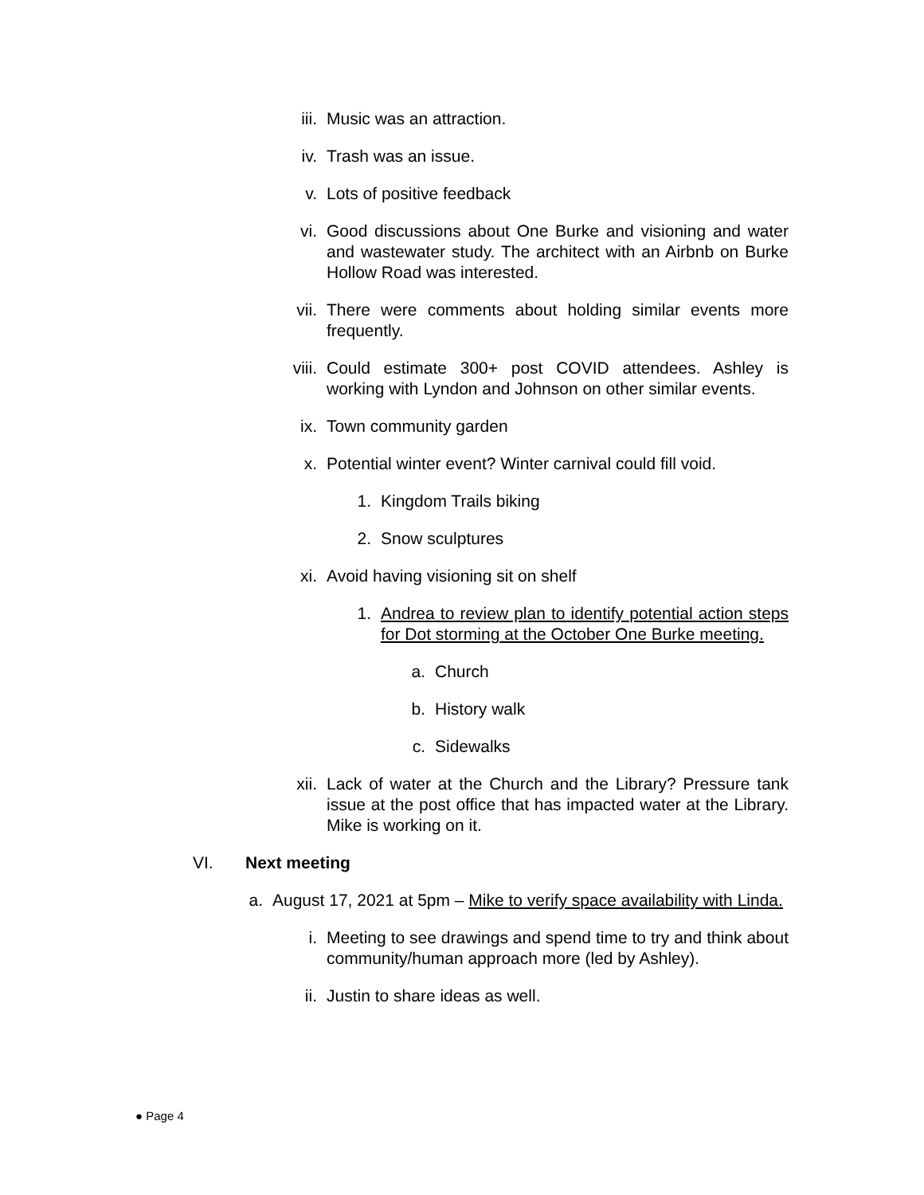iii. Music was an attraction.
iv. Trash was an issue.
v. Lots of positive feedback
vi. Good discussions about One Burke and visioning and water and wastewater study. The architect with an Airbnb on Burke Hollow Road was interested.
vii. There were comments about holding similar events more frequently.
viii. Could estimate 300+ post COVID attendees. Ashley is working with Lyndon and Johnson on other similar events.
ix. Town community garden
x. Potential winter event? Winter carnival could fill void.
1. Kingdom Trails biking
2. Snow sculptures
xi. Avoid having visioning sit on shelf
1. Andrea to review plan to identify potential action steps for Dot storming at the October One Burke meeting.
a. Church
b. History walk
c. Sidewalks
xii. Lack of water at the Church and the Library? Pressure tank issue at the post office that has impacted water at the Library. Mike is working on it.
VI. Next meeting
a. August 17, 2021 at 5pm – Mike to verify space availability with Linda.
i. Meeting to see drawings and spend time to try and think about community/human approach more (led by Ashley).
ii. Justin to share ideas as well.
● Page 4